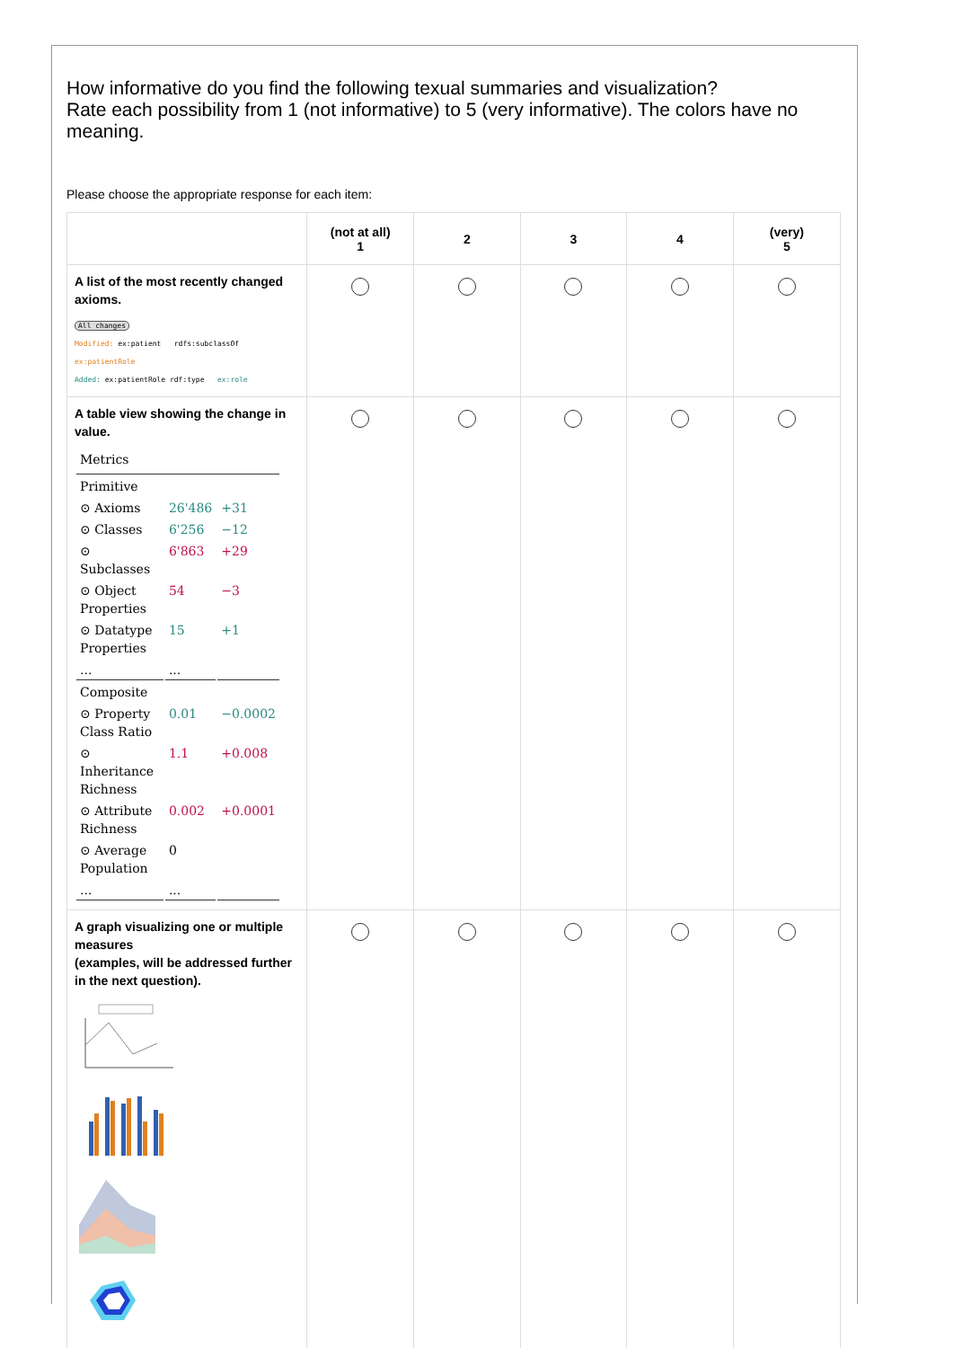How informative do you find the following texual summaries and visualization?
Rate each possibility from 1 (not informative) to 5 (very informative). The colors have no meaning.
Please choose the appropriate response for each item:
| | (not at all) 1 | 2 | 3 | 4 | (very) 5 |
| --- | --- | --- | --- | --- | --- |
| A list of the most recently changed axioms. All changes Modified: ex:patient rdfs:subclassOf ex:patientRole Added: ex:patientRole rdf:type ex:role | | | | | |
| A table view showing the change in value. / Metrics / / / / Primitive / / / / ⊙ Axioms / 26'486 / +31 / / ⊙ Classes / 6'256 / −12 / / ⊙ Subclasses / 6'863 / +29 / / ⊙ Object Properties / 54 / −3 / / ⊙ Datatype Properties / 15 / +1 / / ... / ... / / / Composite / / / / ⊙ Property Class Ratio / 0.01 / −0.0002 / / ⊙ Inheritance Richness / 1.1 / +0.008 / / ⊙ Attribute Richness / 0.002 / +0.0001 / / ⊙ Average Population / 0 / / / ... / ... / / | | | | | |
| A graph visualizing one or multiple measures (examples, will be addressed further in the next question). | | | | | |